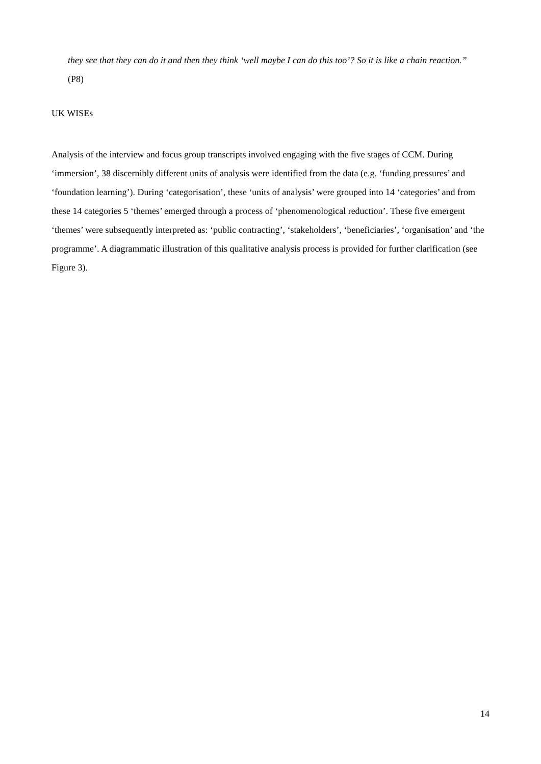they see that they can do it and then they think ‘well maybe I can do this too’? So it is like a chain reaction.” (P8)
UK WISEs
Analysis of the interview and focus group transcripts involved engaging with the five stages of CCM. During ‘immersion’, 38 discernibly different units of analysis were identified from the data (e.g. ‘funding pressures’ and ‘foundation learning’). During ‘categorisation’, these ‘units of analysis’ were grouped into 14 ‘categories’ and from these 14 categories 5 ‘themes’ emerged through a process of ‘phenomenological reduction’. These five emergent ‘themes’ were subsequently interpreted as: ‘public contracting’, ‘stakeholders’, ‘beneficiaries’, ‘organisation’ and ‘the programme’. A diagrammatic illustration of this qualitative analysis process is provided for further clarification (see Figure 3).
14